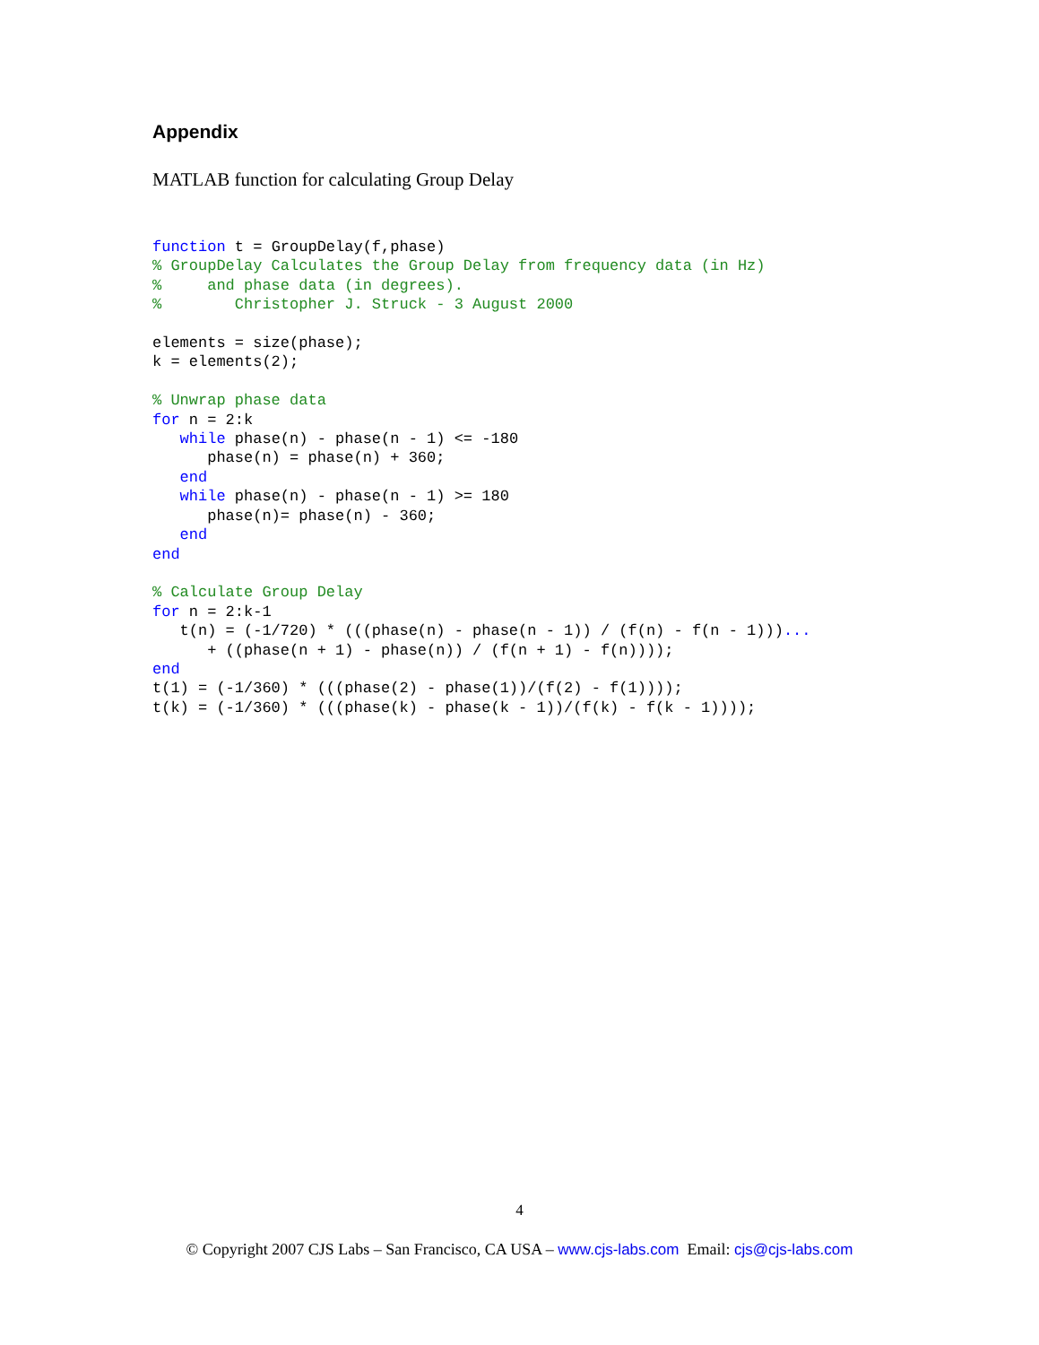Appendix
MATLAB function for calculating Group Delay
function t = GroupDelay(f,phase)
% GroupDelay Calculates the Group Delay from frequency data (in Hz)
%     and phase data (in degrees).
%        Christopher J. Struck - 3 August 2000

elements = size(phase);
k = elements(2);

% Unwrap phase data
for n = 2:k
   while phase(n) - phase(n - 1) <= -180
      phase(n) = phase(n) + 360;
   end
   while phase(n) - phase(n - 1) >= 180
      phase(n)= phase(n) - 360;
   end
end

% Calculate Group Delay
for n = 2:k-1
   t(n) = (-1/720) * (((phase(n) - phase(n - 1)) / (f(n) - f(n - 1)))...
      + ((phase(n + 1) - phase(n)) / (f(n + 1) - f(n))));
end
t(1) = (-1/360) * (((phase(2) - phase(1))/(f(2) - f(1))));
t(k) = (-1/360) * (((phase(k) - phase(k - 1))/(f(k) - f(k - 1))));
4
© Copyright 2007 CJS Labs – San Francisco, CA USA – www.cjs-labs.com Email: cjs@cjs-labs.com